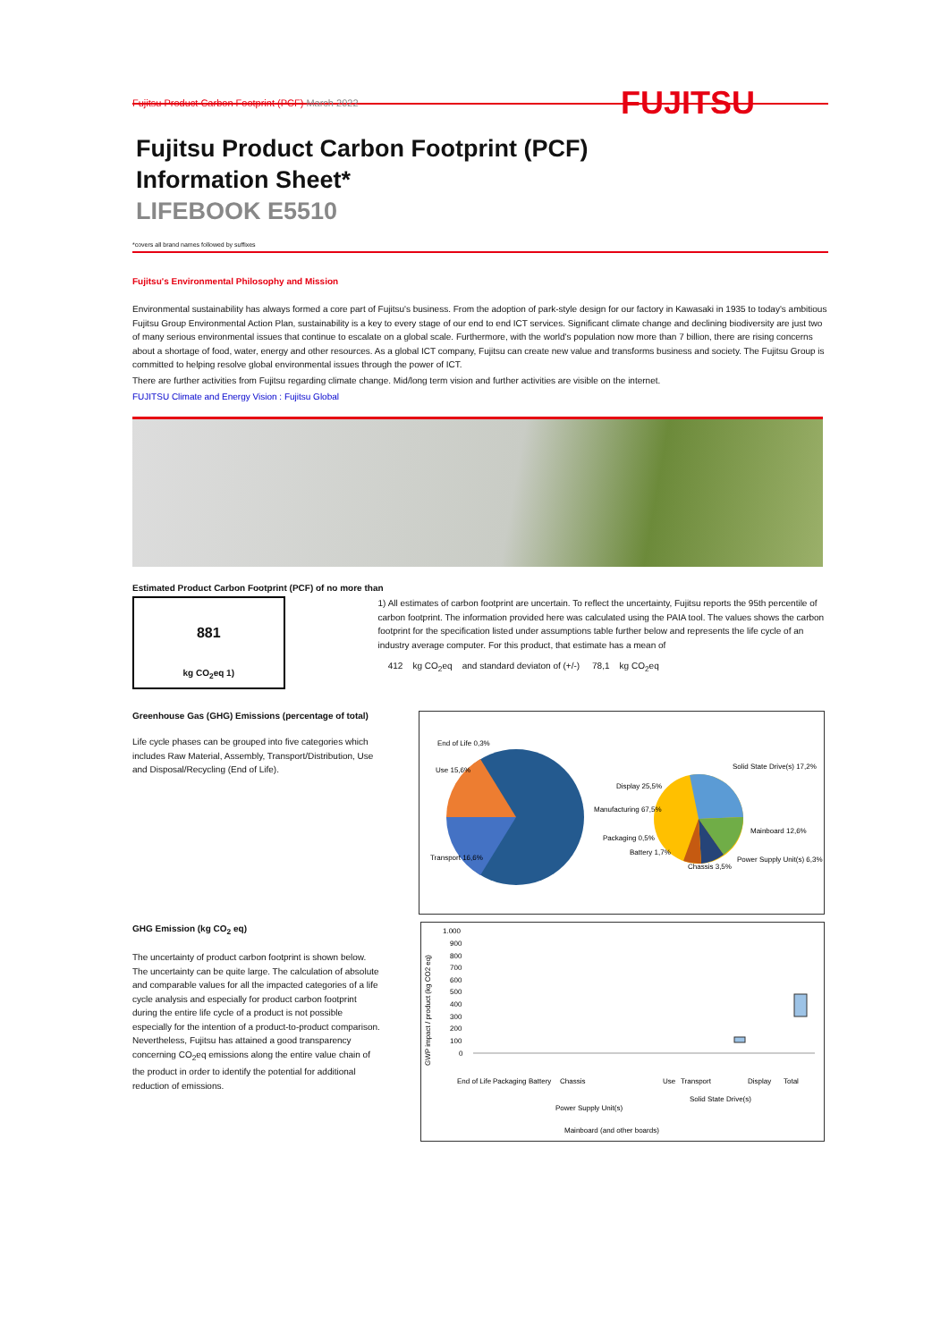Fujitsu Product Carbon Footprint (PCF) March 2022
FUJITSU
Fujitsu Product Carbon Footprint (PCF)
Information Sheet*
LIFEBOOK E5510
*covers all brand names followed by suffixes
Fujitsu's Environmental Philosophy and Mission
Environmental sustainability has always formed a core part of Fujitsu's business. From the adoption of park-style design for our factory in Kawasaki in 1935 to today's ambitious Fujitsu Group Environmental Action Plan, sustainability is a key to every stage of our end to end ICT services. Significant climate change and declining biodiversity are just two of many serious environmental issues that continue to escalate on a global scale. Furthermore, with the world's population now more than 7 billion, there are rising concerns about a shortage of food, water, energy and other resources. As a global ICT company, Fujitsu can create new value and transforms business and society. The Fujitsu Group is committed to helping resolve global environmental issues through the power of ICT.
There are further activities from Fujitsu regarding climate change. Mid/long term vision and further activities are visible on the internet.
FUJITSU Climate and Energy Vision : Fujitsu Global
Estimated Product Carbon Footprint (PCF) of no more than
881
kg CO<sub>2</sub>eq 1)
1) All estimates of carbon footprint are uncertain. To reflect the uncertainty, Fujitsu reports the 95th percentile of carbon footprint. The information provided here was calculated using the PAIA tool. The values shows the carbon footprint for the specification listed under assumptions table further below and represents the life cycle of an industry average computer. For this product, that estimate has a mean of
412 kg CO<sub>2</sub>eq and standard deviaton of (+/-) 78,1 kg CO<sub>2</sub>eq
Greenhouse Gas (GHG) Emissions (percentage of total)
Life cycle phases can be grouped into five categories which includes Raw Material, Assembly, Transport/Distribution, Use and Disposal/Recycling (End of Life).
End of Life 0,3%
Use 15,6%
Transport 16,6%
Manufacturing 67,5%
Display 25,5%
Solid State Drive(s) 17,2%
Mainboard 12,6%
Power Supply Unit(s) 6,3%
Chassis 3,5%
Packaging 0,5%
Battery 1,7%
GHG Emission (kg CO<sub>2</sub> eq)
The uncertainty of product carbon footprint is shown below.
The uncertainty can be quite large. The calculation of absolute and comparable values for all the impacted categories of a life cycle analysis and especially for product carbon footprint during the entire life cycle of a product is not possible especially for the intention of a product-to-product comparison. Nevertheless, Fujitsu has attained a good transparency concerning CO<sub>2</sub>eq emissions along the entire value chain of the product in order to identify the potential for additional reduction of emissions.
1.000
900
800
700
600
500
400
300
200
100
0
End of Life
Packaging
Battery
Chassis
Power Supply Unit(s)
Mainboard (and other boards)
Use
Transport
Solid State Drive(s)
Display
Total
GWP impact / product (kg CO2 eq)